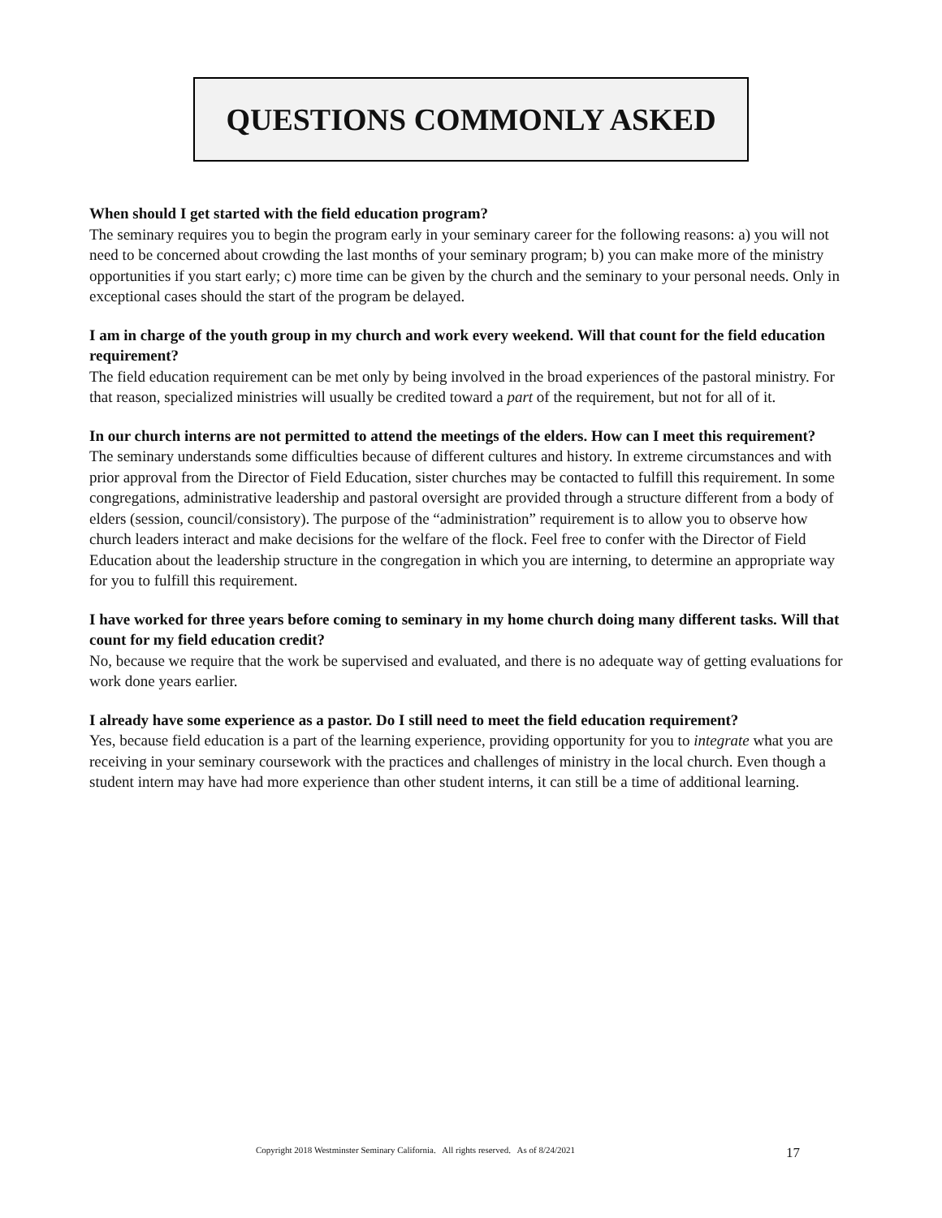QUESTIONS COMMONLY ASKED
When should I get started with the field education program?
The seminary requires you to begin the program early in your seminary career for the following reasons: a) you will not need to be concerned about crowding the last months of your seminary program; b) you can make more of the ministry opportunities if you start early; c) more time can be given by the church and the seminary to your personal needs. Only in exceptional cases should the start of the program be delayed.
I am in charge of the youth group in my church and work every weekend. Will that count for the field education requirement?
The field education requirement can be met only by being involved in the broad experiences of the pastoral ministry. For that reason, specialized ministries will usually be credited toward a part of the requirement, but not for all of it.
In our church interns are not permitted to attend the meetings of the elders. How can I meet this requirement?
The seminary understands some difficulties because of different cultures and history. In extreme circumstances and with prior approval from the Director of Field Education, sister churches may be contacted to fulfill this requirement. In some congregations, administrative leadership and pastoral oversight are provided through a structure different from a body of elders (session, council/consistory). The purpose of the “administration” requirement is to allow you to observe how church leaders interact and make decisions for the welfare of the flock. Feel free to confer with the Director of Field Education about the leadership structure in the congregation in which you are interning, to determine an appropriate way for you to fulfill this requirement.
I have worked for three years before coming to seminary in my home church doing many different tasks. Will that count for my field education credit?
No, because we require that the work be supervised and evaluated, and there is no adequate way of getting evaluations for work done years earlier.
I already have some experience as a pastor. Do I still need to meet the field education requirement?
Yes, because field education is a part of the learning experience, providing opportunity for you to integrate what you are receiving in your seminary coursework with the practices and challenges of ministry in the local church. Even though a student intern may have had more experience than other student interns, it can still be a time of additional learning.
Copyright 2018 Westminster Seminary California. All rights reserved. As of 8/24/2021 17